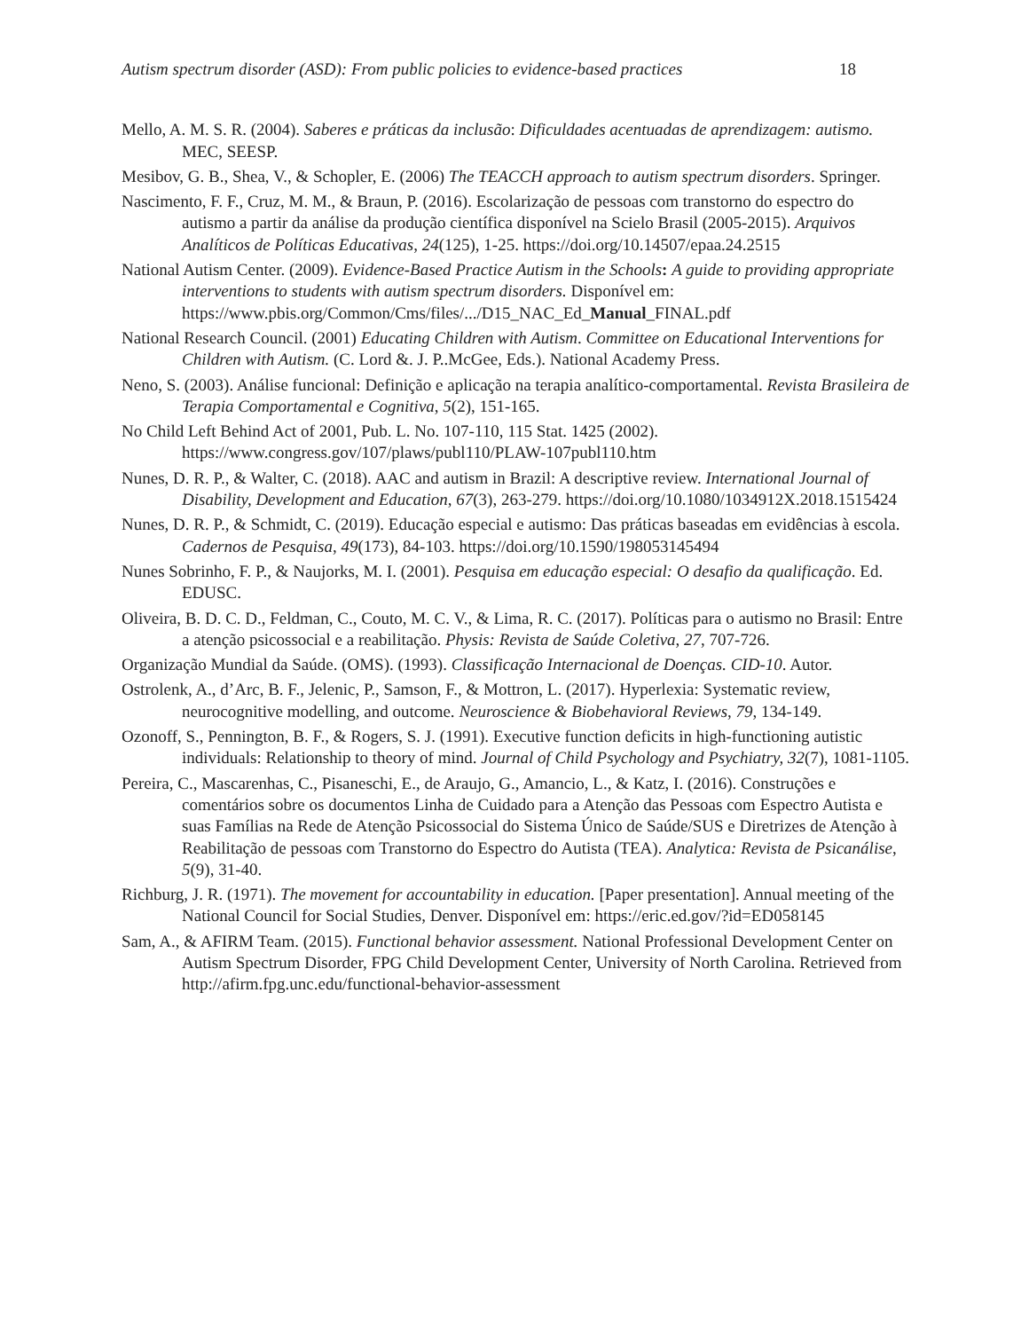Autism spectrum disorder (ASD): From public policies to evidence-based practices 18
Mello, A. M. S. R. (2004). Saberes e práticas da inclusão: Dificuldades acentuadas de aprendizagem: autismo. MEC, SEESP.
Mesibov, G. B., Shea, V., & Schopler, E. (2006) The TEACCH approach to autism spectrum disorders. Springer.
Nascimento, F. F., Cruz, M. M., & Braun, P. (2016). Escolarização de pessoas com transtorno do espectro do autismo a partir da análise da produção científica disponível na Scielo Brasil (2005-2015). Arquivos Analíticos de Políticas Educativas, 24(125), 1-25. https://doi.org/10.14507/epaa.24.2515
National Autism Center. (2009). Evidence-Based Practice Autism in the Schools: A guide to providing appropriate interventions to students with autism spectrum disorders. Disponível em: https://www.pbis.org/Common/Cms/files/.../D15_NAC_Ed_Manual_FINAL.pdf
National Research Council. (2001) Educating Children with Autism. Committee on Educational Interventions for Children with Autism. (C. Lord &. J. P..McGee, Eds.). National Academy Press.
Neno, S. (2003). Análise funcional: Definição e aplicação na terapia analítico-comportamental. Revista Brasileira de Terapia Comportamental e Cognitiva, 5(2), 151-165.
No Child Left Behind Act of 2001, Pub. L. No. 107-110, 115 Stat. 1425 (2002). https://www.congress.gov/107/plaws/publ110/PLAW-107publ110.htm
Nunes, D. R. P., & Walter, C. (2018). AAC and autism in Brazil: A descriptive review. International Journal of Disability, Development and Education, 67(3), 263-279. https://doi.org/10.1080/1034912X.2018.1515424
Nunes, D. R. P., & Schmidt, C. (2019). Educação especial e autismo: Das práticas baseadas em evidências à escola. Cadernos de Pesquisa, 49(173), 84-103. https://doi.org/10.1590/198053145494
Nunes Sobrinho, F. P., & Naujorks, M. I. (2001). Pesquisa em educação especial: O desafio da qualificação. Ed. EDUSC.
Oliveira, B. D. C. D., Feldman, C., Couto, M. C. V., & Lima, R. C. (2017). Políticas para o autismo no Brasil: Entre a atenção psicossocial e a reabilitação. Physis: Revista de Saúde Coletiva, 27, 707-726.
Organização Mundial da Saúde. (OMS). (1993). Classificação Internacional de Doenças. CID-10. Autor.
Ostrolenk, A., d’Arc, B. F., Jelenic, P., Samson, F., & Mottron, L. (2017). Hyperlexia: Systematic review, neurocognitive modelling, and outcome. Neuroscience & Biobehavioral Reviews, 79, 134-149.
Ozonoff, S., Pennington, B. F., & Rogers, S. J. (1991). Executive function deficits in high-functioning autistic individuals: Relationship to theory of mind. Journal of Child Psychology and Psychiatry, 32(7), 1081-1105.
Pereira, C., Mascarenhas, C., Pisaneschi, E., de Araujo, G., Amancio, L., & Katz, I. (2016). Construções e comentários sobre os documentos Linha de Cuidado para a Atenção das Pessoas com Espectro Autista e suas Famílias na Rede de Atenção Psicossocial do Sistema Único de Saúde/SUS e Diretrizes de Atenção à Reabilitação de pessoas com Transtorno do Espectro do Autista (TEA). Analytica: Revista de Psicanálise, 5(9), 31-40.
Richburg, J. R. (1971). The movement for accountability in education. [Paper presentation]. Annual meeting of the National Council for Social Studies, Denver. Disponível em: https://eric.ed.gov/?id=ED058145
Sam, A., & AFIRM Team. (2015). Functional behavior assessment. National Professional Development Center on Autism Spectrum Disorder, FPG Child Development Center, University of North Carolina. Retrieved from http://afirm.fpg.unc.edu/functional-behavior-assessment